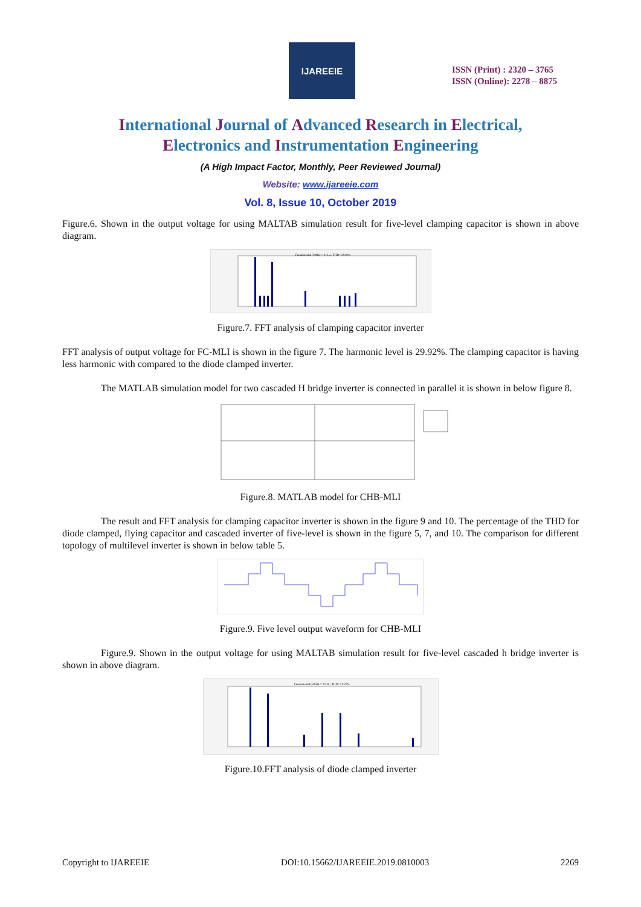IJAREEIE
ISSN (Print) : 2320 – 3765
ISSN (Online): 2278 – 8875
International Journal of Advanced Research in Electrical,
Electronics and Instrumentation Engineering
(A High Impact Factor, Monthly, Peer Reviewed Journal)
Website: www.ijareeie.com
Vol. 8, Issue 10, October 2019
Figure.6. Shown in the output voltage for using MALTAB simulation result for five-level clamping capacitor is shown in above diagram.
Fundamental (50Hz) = 212.4 , THD= 29.92%
Figure.7. FFT analysis of clamping capacitor inverter
FFT analysis of output voltage for FC-MLI is shown in the figure 7. The harmonic level is 29.92%. The clamping capacitor is having less harmonic with compared to the diode clamped inverter.
The MATLAB simulation model for two cascaded H bridge inverter is connected in parallel it is shown in below figure 8.
Figure.8. MATLAB model for CHB-MLI
The result and FFT analysis for clamping capacitor inverter is shown in the figure 9 and 10. The percentage of the THD for diode clamped, flying capacitor and cascaded inverter of five-level is shown in the figure 5, 7, and 10. The comparison for different topology of multilevel inverter is shown in below table 5.
Figure.9. Five level output waveform for CHB-MLI
Figure.9. Shown in the output voltage for using MALTAB simulation result for five-level cascaded h bridge inverter is shown in above diagram.
Fundamental (50Hz) = 23.16 , THD= 21.21%
Figure.10.FFT analysis of diode clamped inverter
Copyright to IJAREEIE DOI:10.15662/IJAREEIE.2019.0810003 2269